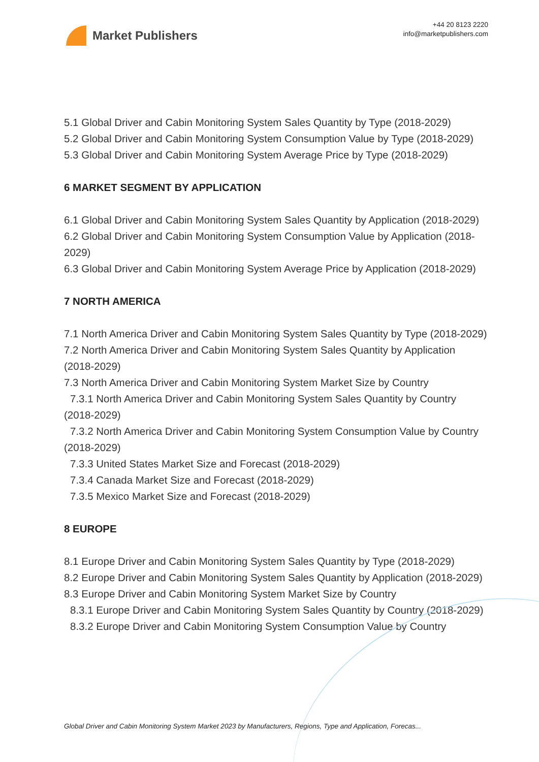Market Publishers
+44 20 8123 2220
info@marketpublishers.com
5.1 Global Driver and Cabin Monitoring System Sales Quantity by Type (2018-2029)
5.2 Global Driver and Cabin Monitoring System Consumption Value by Type (2018-2029)
5.3 Global Driver and Cabin Monitoring System Average Price by Type (2018-2029)
6 MARKET SEGMENT BY APPLICATION
6.1 Global Driver and Cabin Monitoring System Sales Quantity by Application (2018-2029)
6.2 Global Driver and Cabin Monitoring System Consumption Value by Application (2018-2029)
6.3 Global Driver and Cabin Monitoring System Average Price by Application (2018-2029)
7 NORTH AMERICA
7.1 North America Driver and Cabin Monitoring System Sales Quantity by Type (2018-2029)
7.2 North America Driver and Cabin Monitoring System Sales Quantity by Application (2018-2029)
7.3 North America Driver and Cabin Monitoring System Market Size by Country
7.3.1 North America Driver and Cabin Monitoring System Sales Quantity by Country (2018-2029)
7.3.2 North America Driver and Cabin Monitoring System Consumption Value by Country (2018-2029)
7.3.3 United States Market Size and Forecast (2018-2029)
7.3.4 Canada Market Size and Forecast (2018-2029)
7.3.5 Mexico Market Size and Forecast (2018-2029)
8 EUROPE
8.1 Europe Driver and Cabin Monitoring System Sales Quantity by Type (2018-2029)
8.2 Europe Driver and Cabin Monitoring System Sales Quantity by Application (2018-2029)
8.3 Europe Driver and Cabin Monitoring System Market Size by Country
8.3.1 Europe Driver and Cabin Monitoring System Sales Quantity by Country (2018-2029)
8.3.2 Europe Driver and Cabin Monitoring System Consumption Value by Country
Global Driver and Cabin Monitoring System Market 2023 by Manufacturers, Regions, Type and Application, Forecas...